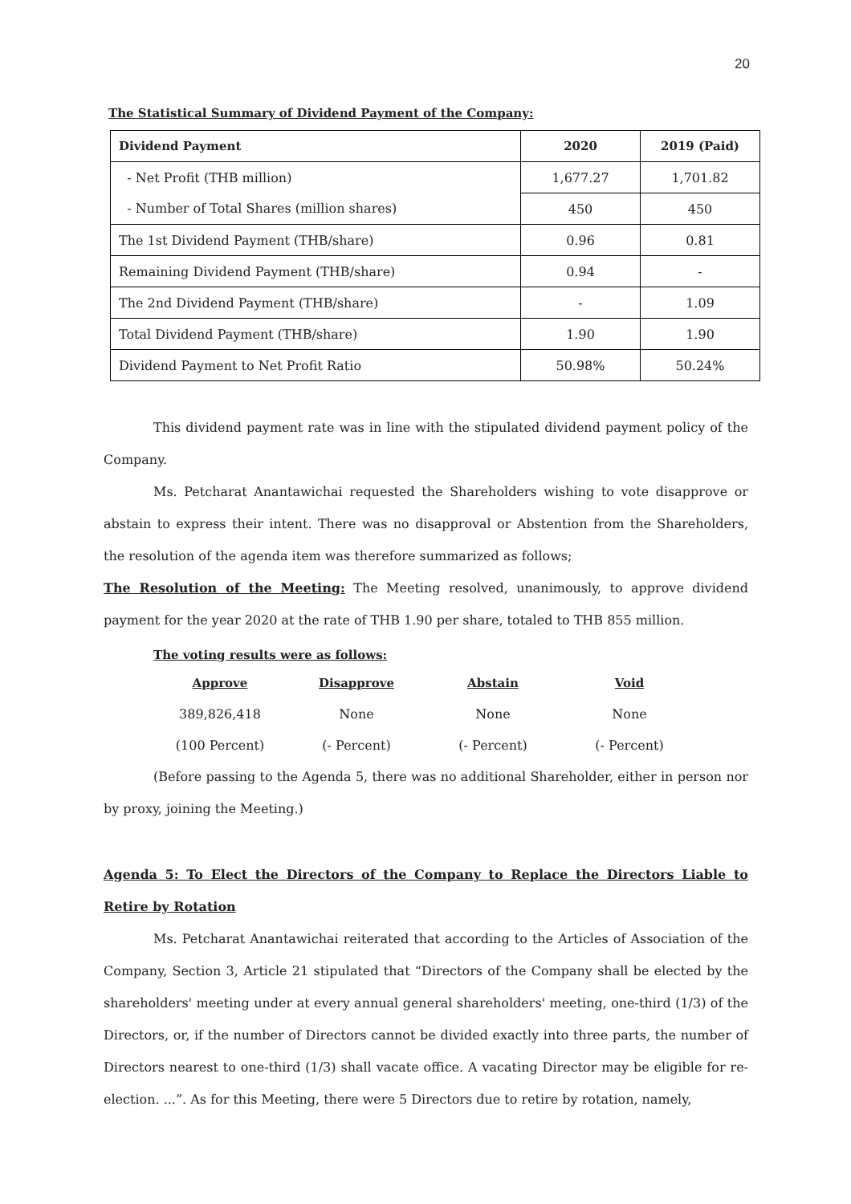20
The Statistical Summary of Dividend Payment of the Company:
| Dividend Payment | 2020 | 2019 (Paid) |
| --- | --- | --- |
| - Net Profit (THB million) | 1,677.27 | 1,701.82 |
| - Number of Total Shares (million shares) | 450 | 450 |
| The 1st Dividend Payment (THB/share) | 0.96 | 0.81 |
| Remaining Dividend Payment (THB/share) | 0.94 | - |
| The 2nd Dividend Payment (THB/share) | - | 1.09 |
| Total Dividend Payment (THB/share) | 1.90 | 1.90 |
| Dividend Payment to Net Profit Ratio | 50.98% | 50.24% |
This dividend payment rate was in line with the stipulated dividend payment policy of the Company.
Ms. Petcharat Anantawichai requested the Shareholders wishing to vote disapprove or abstain to express their intent. There was no disapproval or Abstention from the Shareholders, the resolution of the agenda item was therefore summarized as follows;
The Resolution of the Meeting: The Meeting resolved, unanimously, to approve dividend payment for the year 2020 at the rate of THB 1.90 per share, totaled to THB 855 million.
The voting results were as follows:
| Approve | Disapprove | Abstain | Void |
| --- | --- | --- | --- |
| 389,826,418 | None | None | None |
| (100 Percent) | (- Percent) | (- Percent) | (- Percent) |
(Before passing to the Agenda 5, there was no additional Shareholder, either in person nor by proxy, joining the Meeting.)
Agenda 5: To Elect the Directors of the Company to Replace the Directors Liable to Retire by Rotation
Ms. Petcharat Anantawichai reiterated that according to the Articles of Association of the Company, Section 3, Article 21 stipulated that “Directors of the Company shall be elected by the shareholders' meeting under at every annual general shareholders' meeting, one-third (1/3) of the Directors, or, if the number of Directors cannot be divided exactly into three parts, the number of Directors nearest to one-third (1/3) shall vacate office. A vacating Director may be eligible for re-election. ...”. As for this Meeting, there were 5 Directors due to retire by rotation, namely,